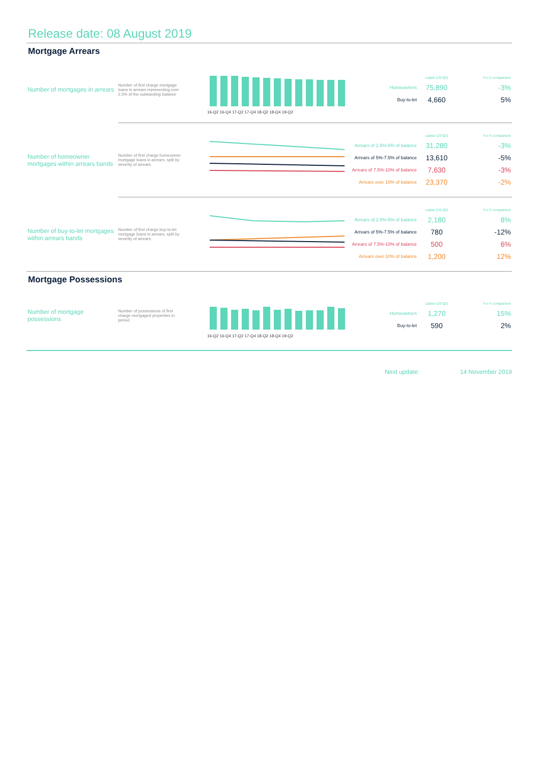Release date: 08 August 2019
Mortgage Arrears
Number of mortgages in arrears
Number of first charge mortgage loans in arrears representing over 2.5% of the outstanding balance
16-Q2 16-Q4 17-Q2 17-Q4 18-Q2 18-Q4 19-Q2
| | Latest (19-Q2) | Y-o-Y comparison |
| Homeowners | 75,890 | -3% |
| Buy-to-let | 4,660 | 5% |
Number of homeowner mortgages within arrears bands
Number of first charge homeowner mortgage loans in arrears, split by severity of arrears.
| | Latest (19-Q2) | Y-o-Y comparison |
| Arrears of 2.5%-5% of balance | 31,280 | -3% |
| Arrears of 5%-7.5% of balance | 13,610 | -5% |
| Arrears of 7.5%-10% of balance | 7,630 | -3% |
| Arrears over 10% of balance | 23,370 | -2% |
Number of buy-to-let mortgages within arrears bands
Number of first charge buy-to-let mortgage loans in arrears, split by severity of arrears.
| | Latest (19-Q2) | Y-o-Y comparison |
| Arrears of 2.5%-5% of balance | 2,180 | 8% |
| Arrears of 5%-7.5% of balance | 780 | -12% |
| Arrears of 7.5%-10% of balance | 500 | 6% |
| Arrears over 10% of balance | 1,200 | 12% |
Mortgage Possessions
Number of mortgage possessions
Number of possessions of first charge mortgaged properties in period
16-Q2 16-Q4 17-Q2 17-Q4 18-Q2 18-Q4 19-Q2
| | Latest (19-Q2) | Y-o-Y comparison |
| Homeowners | 1,270 | 15% |
| Buy-to-let | 590 | 2% |
Next update: 14 November 2019